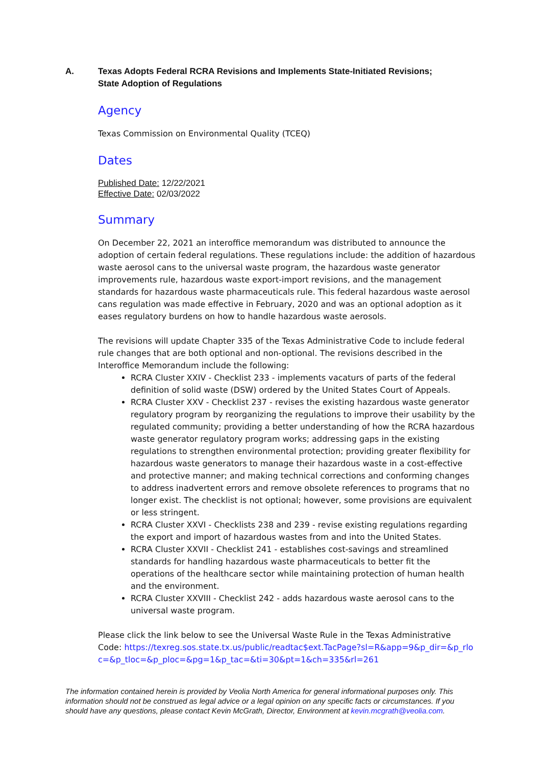A. Texas Adopts Federal RCRA Revisions and Implements State-Initiated Revisions;
State Adoption of Regulations
Agency
Texas Commission on Environmental Quality (TCEQ)
Dates
Published Date: 12/22/2021
Effective Date: 02/03/2022
Summary
On December 22, 2021 an interoffice memorandum was distributed to announce the adoption of certain federal regulations. These regulations include: the addition of hazardous waste aerosol cans to the universal waste program, the hazardous waste generator improvements rule, hazardous waste export-import revisions, and the management standards for hazardous waste pharmaceuticals rule. This federal hazardous waste aerosol cans regulation was made effective in February, 2020 and was an optional adoption as it eases regulatory burdens on how to handle hazardous waste aerosols.
The revisions will update Chapter 335 of the Texas Administrative Code to include federal rule changes that are both optional and non-optional. The revisions described in the Interoffice Memorandum include the following:
RCRA Cluster XXIV - Checklist 233 - implements vacaturs of parts of the federal definition of solid waste (DSW) ordered by the United States Court of Appeals.
RCRA Cluster XXV - Checklist 237 - revises the existing hazardous waste generator regulatory program by reorganizing the regulations to improve their usability by the regulated community; providing a better understanding of how the RCRA hazardous waste generator regulatory program works; addressing gaps in the existing regulations to strengthen environmental protection; providing greater flexibility for hazardous waste generators to manage their hazardous waste in a cost-effective and protective manner; and making technical corrections and conforming changes to address inadvertent errors and remove obsolete references to programs that no longer exist. The checklist is not optional; however, some provisions are equivalent or less stringent.
RCRA Cluster XXVI - Checklists 238 and 239 - revise existing regulations regarding the export and import of hazardous wastes from and into the United States.
RCRA Cluster XXVII - Checklist 241 - establishes cost-savings and streamlined standards for handling hazardous waste pharmaceuticals to better fit the operations of the healthcare sector while maintaining protection of human health and the environment.
RCRA Cluster XXVIII - Checklist 242 - adds hazardous waste aerosol cans to the universal waste program.
Please click the link below to see the Universal Waste Rule in the Texas Administrative Code: https://texreg.sos.state.tx.us/public/readtac$ext.TacPage?sl=R&app=9&p_dir=&p_rloc=&p_tloc=&p_ploc=&pg=1&p_tac=&ti=30&pt=1&ch=335&rl=261
The information contained herein is provided by Veolia North America for general informational purposes only. This information should not be construed as legal advice or a legal opinion on any specific facts or circumstances. If you should have any questions, please contact Kevin McGrath, Director, Environment at kevin.mcgrath@veolia.com.